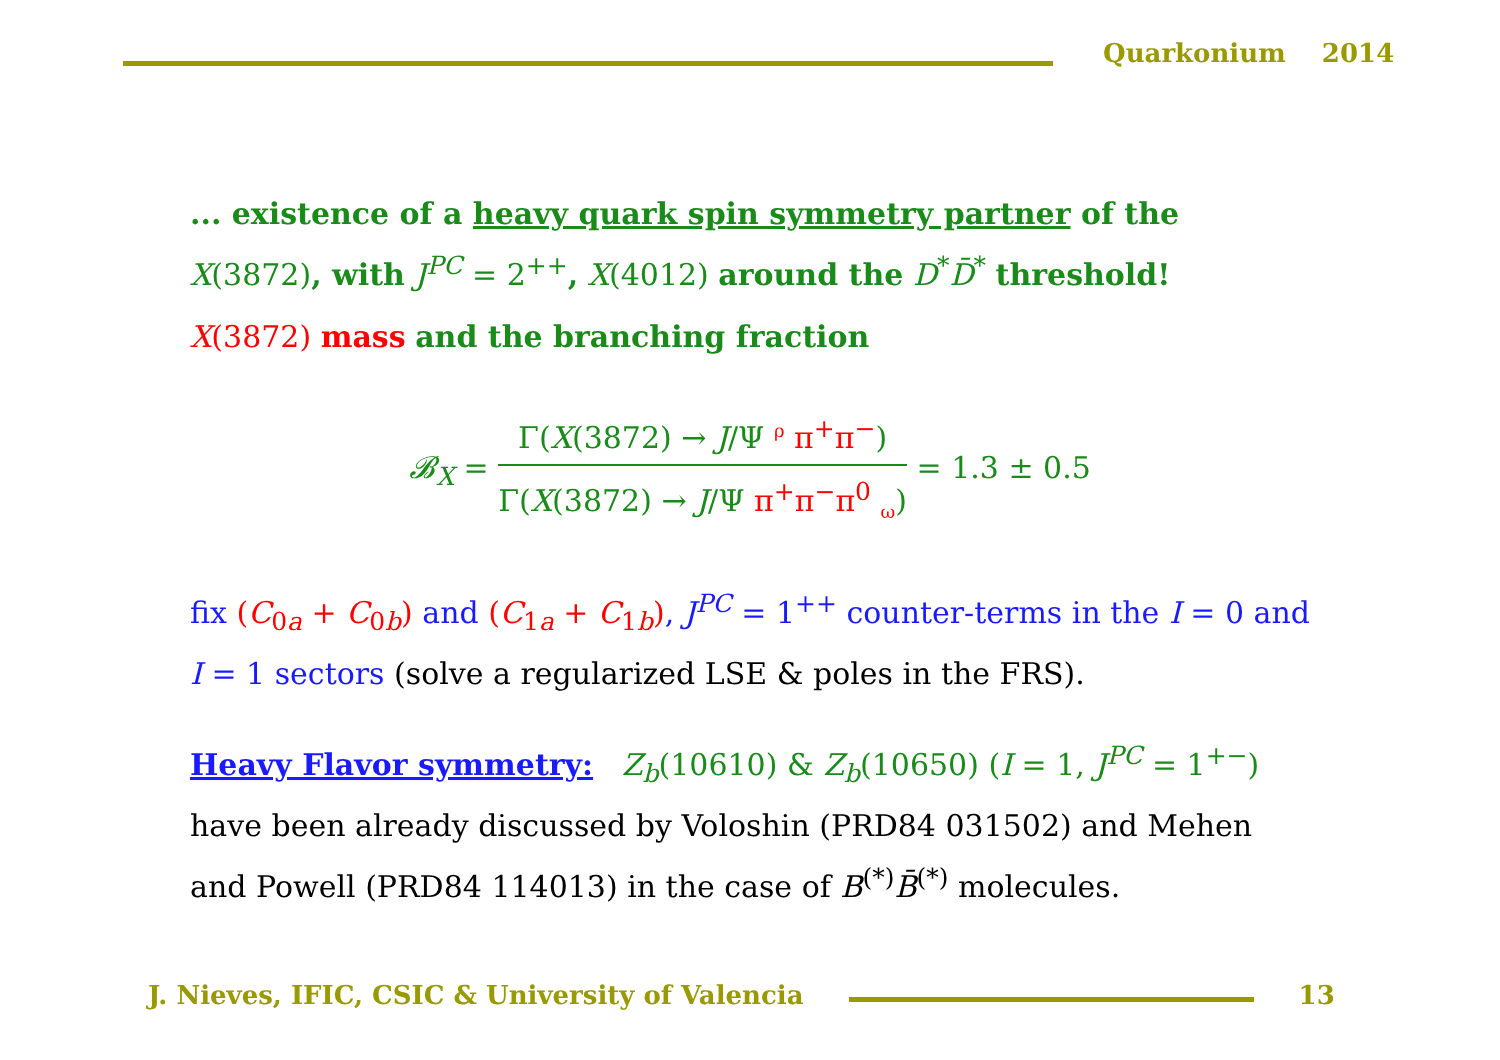Quarkonium 2014
... existence of a heavy quark spin symmetry partner of the X(3872), with J<sup>PC</sup> = 2<sup>++</sup>, X(4012) around the D<sup>*</sup>D̄<sup>*</sup> threshold!
X(3872) mass and the branching fraction
𝓑<sub>X</sub> =
Γ(X(3872) → J/Ψ <sup>ρ</sup> π<sup>+</sup>π<sup>−</sup>)
Γ(X(3872) → J/Ψ π<sup>+</sup>π<sup>−</sup>π<sup>0</sup> <sub>ω</sub>)
= 1.3 ± 0.5
fix (C<sub>0a</sub> + C<sub>0b</sub>) and (C<sub>1a</sub> + C<sub>1b</sub>), J<sup>PC</sup> = 1<sup>++</sup> counter-terms in the I = 0 and I = 1 sectors (solve a regularized LSE & poles in the FRS).
Heavy Flavor symmetry: Z<sub>b</sub>(10610) & Z<sub>b</sub>(10650) (I = 1, J<sup>PC</sup> = 1<sup>+−</sup>) have been already discussed by Voloshin (PRD84 031502) and Mehen and Powell (PRD84 114013) in the case of B<sup>(*)</sup>B̄<sup>(*)</sup> molecules.
J. Nieves, IFIC, CSIC & University of Valencia
13